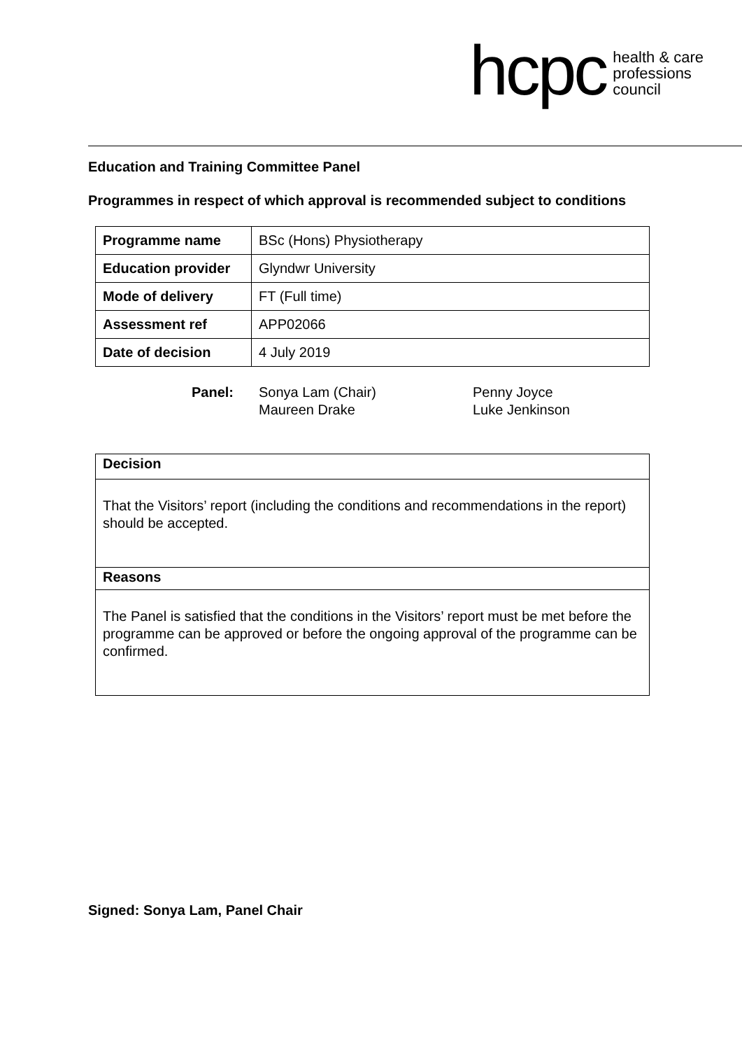hcpc health & care
professions
council
Education and Training Committee Panel
Programmes in respect of which approval is recommended subject to conditions
| Programme name | BSc (Hons) Physiotherapy |
| Education provider | Glyndwr University |
| Mode of delivery | FT (Full time) |
| Assessment ref | APP02066 |
| Date of decision | 4 July 2019 |
Panel: Sonya Lam (Chair)
Maureen Drake
Penny Joyce
Luke Jenkinson
Decision
That the Visitors’ report (including the conditions and recommendations in the report) should be accepted.
Reasons
The Panel is satisfied that the conditions in the Visitors’ report must be met before the programme can be approved or before the ongoing approval of the programme can be confirmed.
Signed: Sonya Lam, Panel Chair